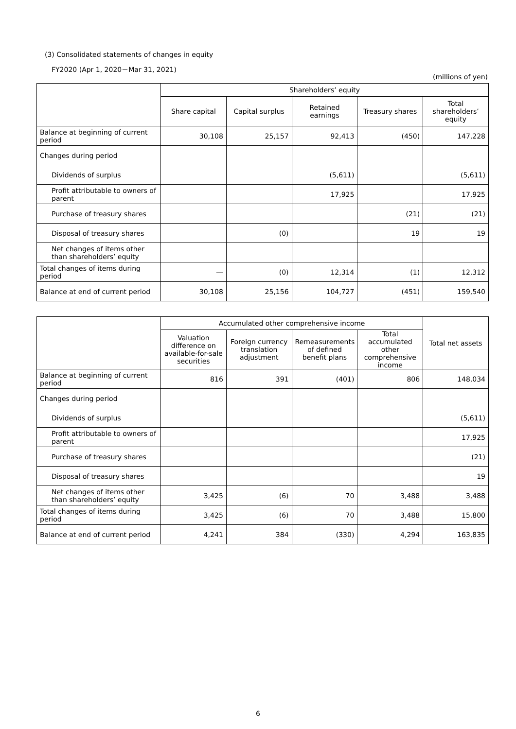(3) Consolidated statements of changes in equity
FY2020 (Apr 1, 2020－Mar 31, 2021)
(millions of yen)
| | Shareholders’ equity | | | | |
| --- | --- | --- | --- | --- | --- |
| | Share capital | Capital surplus | Retained earnings | Treasury shares | Total shareholders’ equity |
| Balance at beginning of current period | 30,108 | 25,157 | 92,413 | (450) | 147,228 |
| Changes during period | | | | | |
| Dividends of surplus | | | (5,611) | | (5,611) |
| Profit attributable to owners of parent | | | 17,925 | | 17,925 |
| Purchase of treasury shares | | | | (21) | (21) |
| Disposal of treasury shares | | (0) | | 19 | 19 |
| Net changes of items other than shareholders’ equity | | | | | |
| Total changes of items during period | ― | (0) | 12,314 | (1) | 12,312 |
| Balance at end of current period | 30,108 | 25,156 | 104,727 | (451) | 159,540 |
| | Accumulated other comprehensive income | | | | Total net assets |
| --- | --- | --- | --- | --- | --- |
| | Valuation difference on available-for-sale securities | Foreign currency translation adjustment | Remeasurements of defined benefit plans | Total accumulated other comprehensive income | |
| Balance at beginning of current period | 816 | 391 | (401) | 806 | 148,034 |
| Changes during period | | | | | |
| Dividends of surplus | | | | | (5,611) |
| Profit attributable to owners of parent | | | | | 17,925 |
| Purchase of treasury shares | | | | | (21) |
| Disposal of treasury shares | | | | | 19 |
| Net changes of items other than shareholders’ equity | 3,425 | (6) | 70 | 3,488 | 3,488 |
| Total changes of items during period | 3,425 | (6) | 70 | 3,488 | 15,800 |
| Balance at end of current period | 4,241 | 384 | (330) | 4,294 | 163,835 |
6